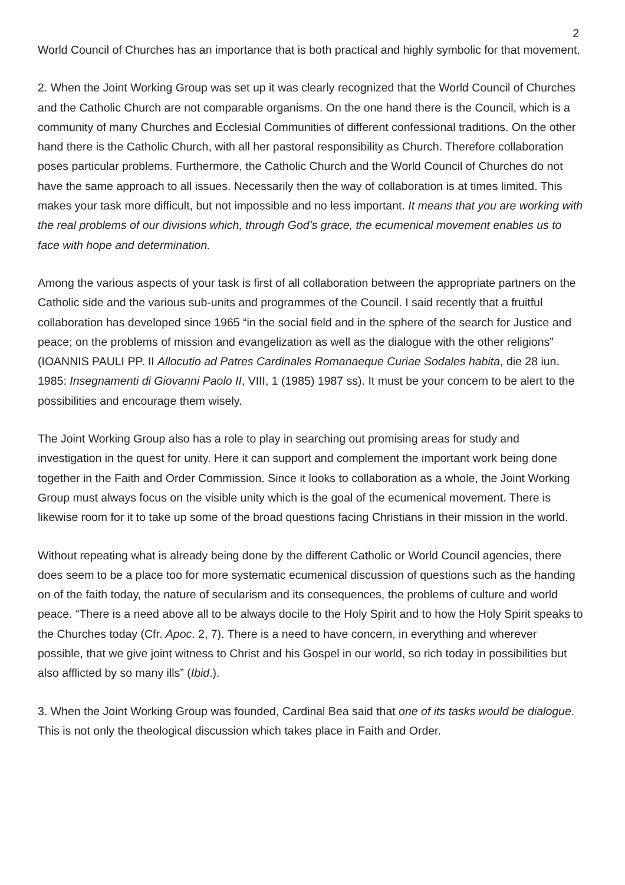2
World Council of Churches has an importance that is both practical and highly symbolic for that movement.
2. When the Joint Working Group was set up it was clearly recognized that the World Council of Churches and the Catholic Church are not comparable organisms. On the one hand there is the Council, which is a community of many Churches and Ecclesial Communities of different confessional traditions. On the other hand there is the Catholic Church, with all her pastoral responsibility as Church. Therefore collaboration poses particular problems. Furthermore, the Catholic Church and the World Council of Churches do not have the same approach to all issues. Necessarily then the way of collaboration is at times limited. This makes your task more difficult, but not impossible and no less important. It means that you are working with the real problems of our divisions which, through God’s grace, the ecumenical movement enables us to face with hope and determination.
Among the various aspects of your task is first of all collaboration between the appropriate partners on the Catholic side and the various sub-units and programmes of the Council. I said recently that a fruitful collaboration has developed since 1965 “in the social field and in the sphere of the search for Justice and peace; on the problems of mission and evangelization as well as the dialogue with the other religions” (IOANNIS PAULI PP. II Allocutio ad Patres Cardinales Romanaeque Curiae Sodales habita, die 28 iun. 1985: Insegnamenti di Giovanni Paolo II, VIII, 1 (1985) 1987 ss). It must be your concern to be alert to the possibilities and encourage them wisely.
The Joint Working Group also has a role to play in searching out promising areas for study and investigation in the quest for unity. Here it can support and complement the important work being done together in the Faith and Order Commission. Since it looks to collaboration as a whole, the Joint Working Group must always focus on the visible unity which is the goal of the ecumenical movement. There is likewise room for it to take up some of the broad questions facing Christians in their mission in the world.
Without repeating what is already being done by the different Catholic or World Council agencies, there does seem to be a place too for more systematic ecumenical discussion of questions such as the handing on of the faith today, the nature of secularism and its consequences, the problems of culture and world peace. “There is a need above all to be always docile to the Holy Spirit and to how the Holy Spirit speaks to the Churches today (Cfr. Apoc. 2, 7). There is a need to have concern, in everything and wherever possible, that we give joint witness to Christ and his Gospel in our world, so rich today in possibilities but also afflicted by so many ills” (Ibid.).
3. When the Joint Working Group was founded, Cardinal Bea said that one of its tasks would be dialogue. This is not only the theological discussion which takes place in Faith and Order.